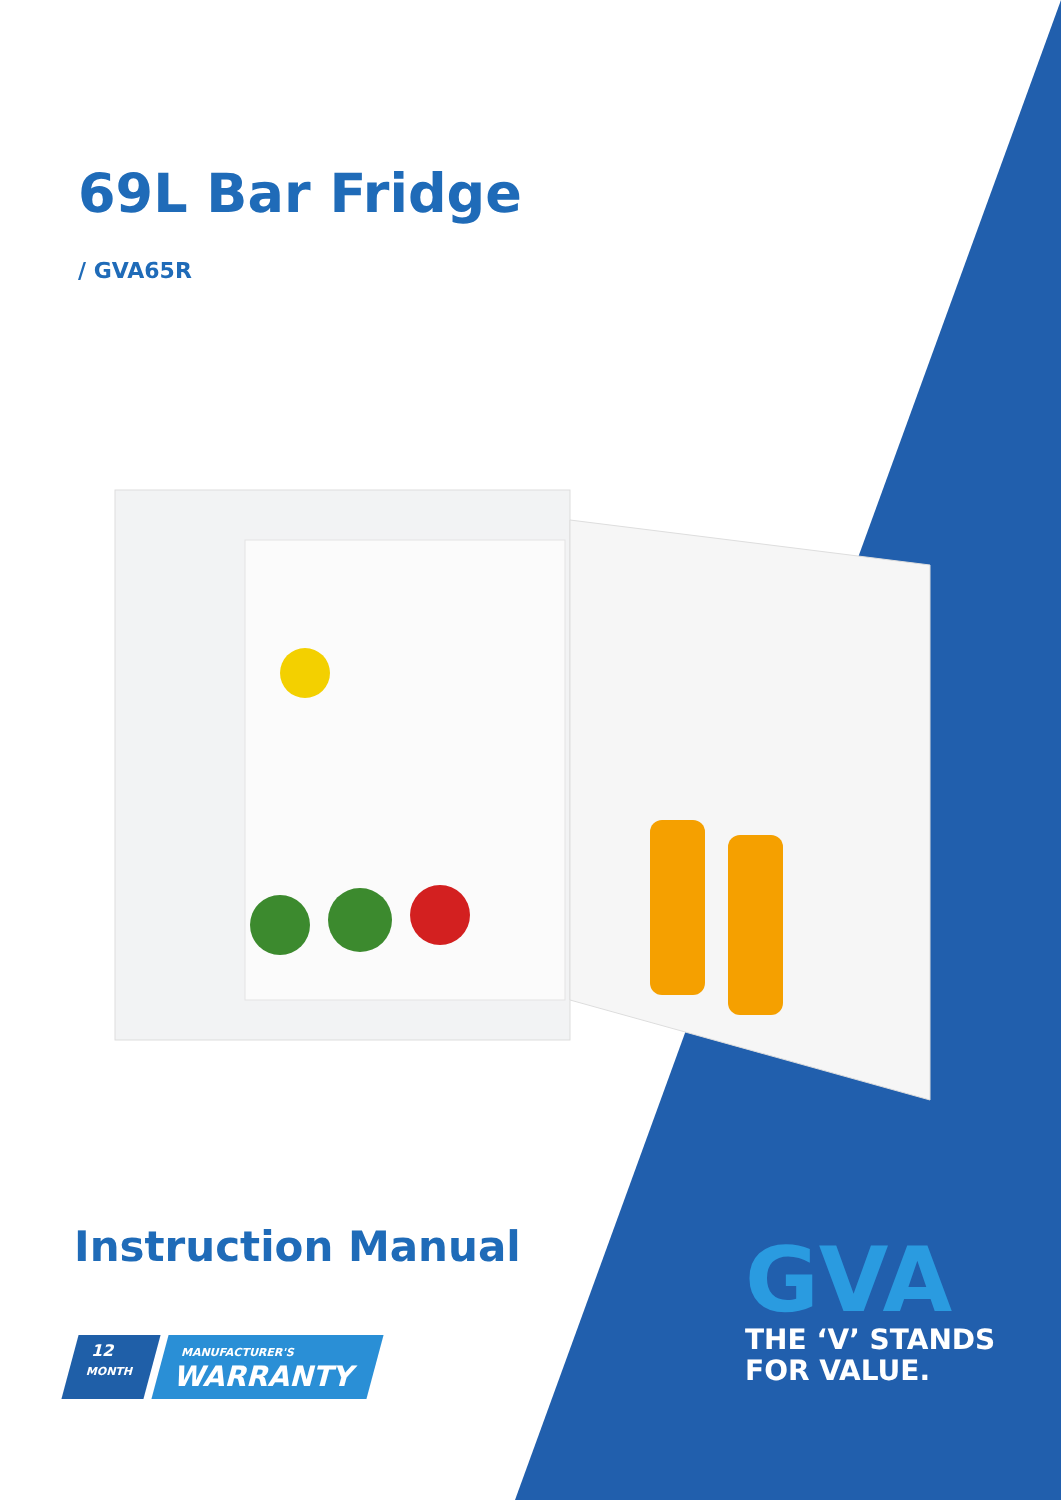69L Bar Fridge
/ GVA65R
Instruction Manual
12
MONTH
MANUFACTURER'S
WARRANTY
GVA
THE ‘V’ STANDS
FOR VALUE.